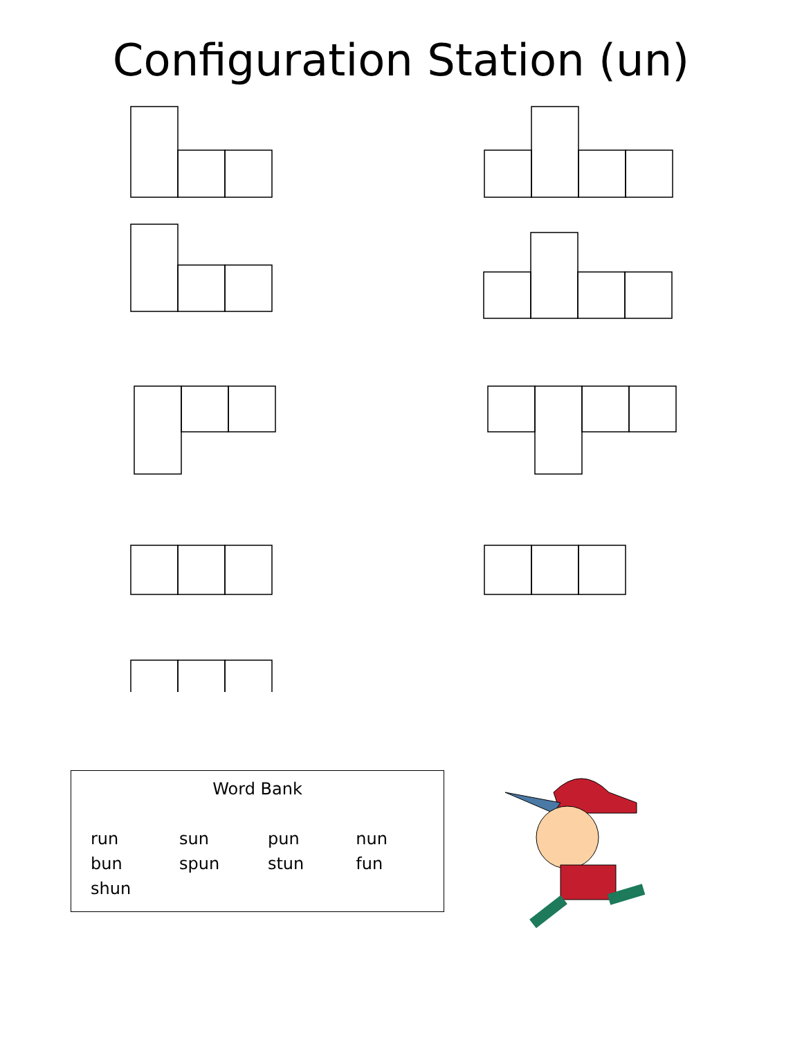Configuration Station (un)
Word Bank
| run | sun | pun | nun |
| bun | spun | stun | fun |
| shun | | | |